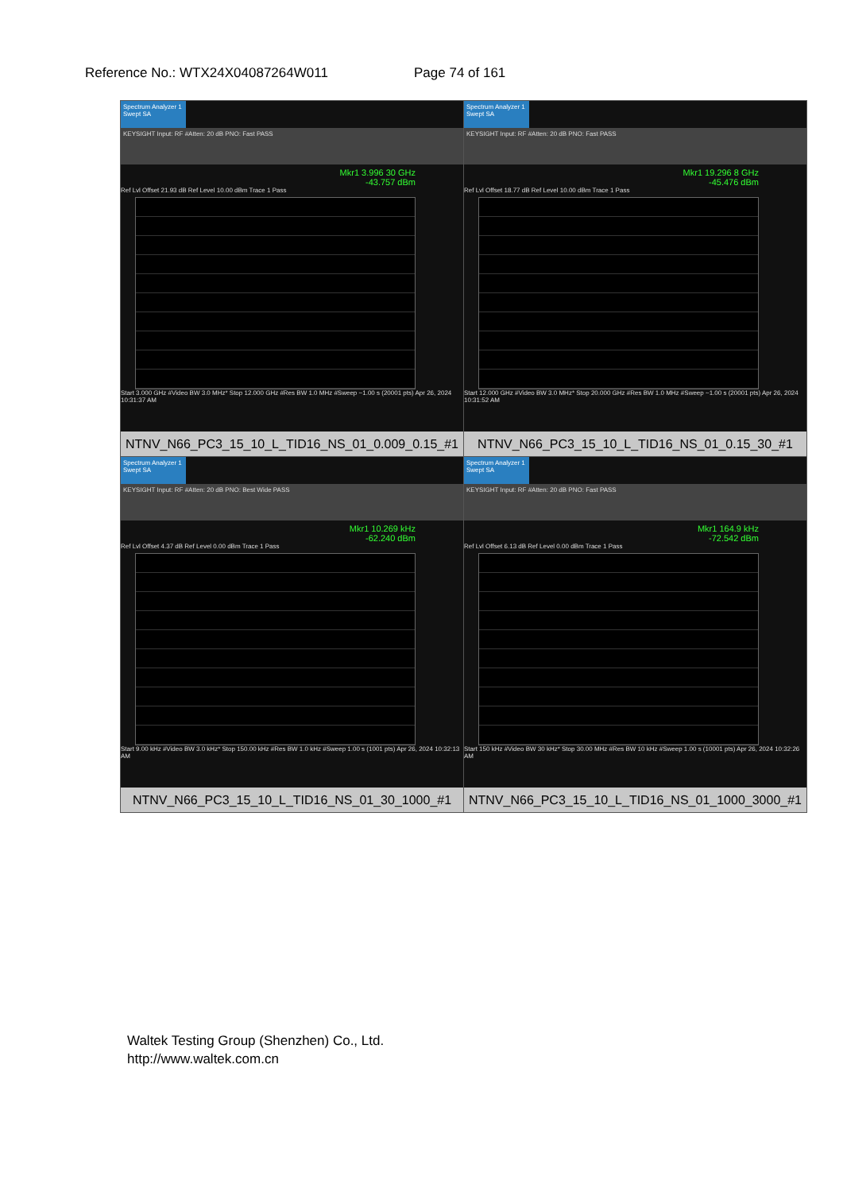Reference No.: WTX24X04087264W011 Page 74 of 161
| Spectrum Analyzer 1 Swept SA KEYSIGHT Input: RF #Atten: 20 dB PNO: Fast PASS Mkr1 3.996 30 GHz -43.757 dBm Ref Lvl Offset 21.93 dB Ref Level 10.00 dBm Trace 1 Pass Start 3.000 GHz #Video BW 3.0 MHz* Stop 12.000 GHz #Res BW 1.0 MHz #Sweep ~1.00 s (20001 pts) Apr 26, 2024 10:31:37 AM NTNV_N66_PC3_15_10_L_TID16_NS_01_0.009_0.15_#1 | Spectrum Analyzer 1 Swept SA KEYSIGHT Input: RF #Atten: 20 dB PNO: Fast PASS Mkr1 19.296 8 GHz -45.476 dBm Ref Lvl Offset 18.77 dB Ref Level 10.00 dBm Trace 1 Pass Start 12.000 GHz #Video BW 3.0 MHz* Stop 20.000 GHz #Res BW 1.0 MHz #Sweep ~1.00 s (20001 pts) Apr 26, 2024 10:31:52 AM NTNV_N66_PC3_15_10_L_TID16_NS_01_0.15_30_#1 |
| Spectrum Analyzer 1 Swept SA KEYSIGHT Input: RF #Atten: 20 dB PNO: Best Wide PASS Mkr1 10.269 kHz -62.240 dBm Ref Lvl Offset 4.37 dB Ref Level 0.00 dBm Trace 1 Pass Start 9.00 kHz #Video BW 3.0 kHz* Stop 150.00 kHz #Res BW 1.0 kHz #Sweep 1.00 s (1001 pts) Apr 26, 2024 10:32:13 AM NTNV_N66_PC3_15_10_L_TID16_NS_01_30_1000_#1 | Spectrum Analyzer 1 Swept SA KEYSIGHT Input: RF #Atten: 20 dB PNO: Fast PASS Mkr1 164.9 kHz -72.542 dBm Ref Lvl Offset 6.13 dB Ref Level 0.00 dBm Trace 1 Pass Start 150 kHz #Video BW 30 kHz* Stop 30.00 MHz #Res BW 10 kHz #Sweep 1.00 s (10001 pts) Apr 26, 2024 10:32:26 AM NTNV_N66_PC3_15_10_L_TID16_NS_01_1000_3000_#1 |
Waltek Testing Group (Shenzhen) Co., Ltd.
http://www.waltek.com.cn